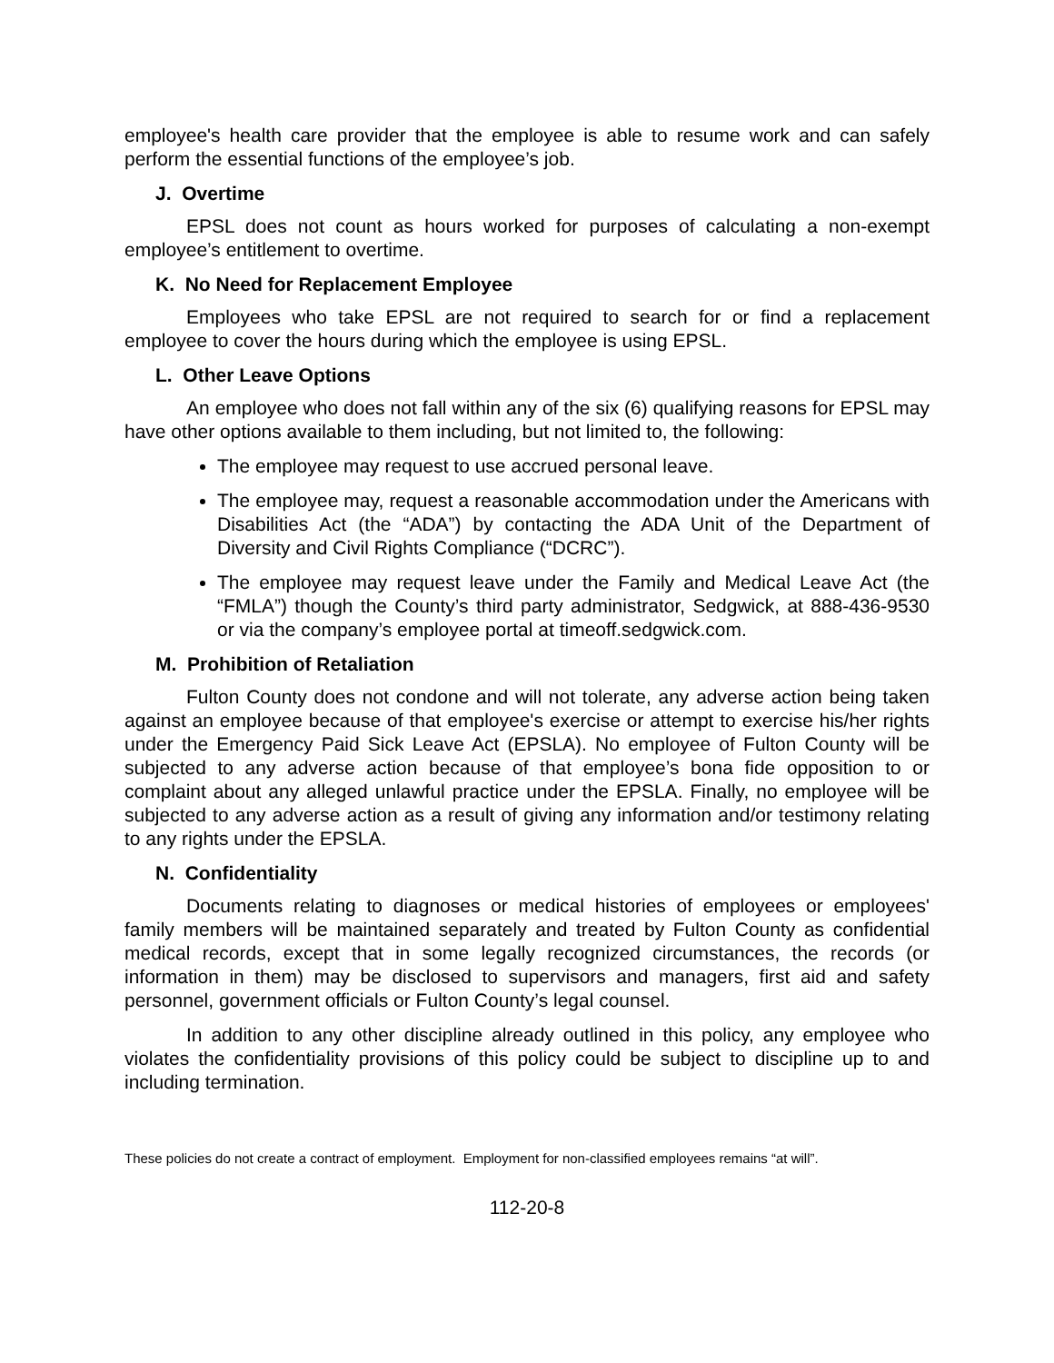employee's health care provider that the employee is able to resume work and can safely perform the essential functions of the employee’s job.
J. Overtime
EPSL does not count as hours worked for purposes of calculating a non-exempt employee’s entitlement to overtime.
K. No Need for Replacement Employee
Employees who take EPSL are not required to search for or find a replacement employee to cover the hours during which the employee is using EPSL.
L. Other Leave Options
An employee who does not fall within any of the six (6) qualifying reasons for EPSL may have other options available to them including, but not limited to, the following:
The employee may request to use accrued personal leave.
The employee may, request a reasonable accommodation under the Americans with Disabilities Act (the “ADA”) by contacting the ADA Unit of the Department of Diversity and Civil Rights Compliance (“DCRC”).
The employee may request leave under the Family and Medical Leave Act (the “FMLA”) though the County’s third party administrator, Sedgwick, at 888-436-9530 or via the company’s employee portal at timeoff.sedgwick.com.
M. Prohibition of Retaliation
Fulton County does not condone and will not tolerate, any adverse action being taken against an employee because of that employee's exercise or attempt to exercise his/her rights under the Emergency Paid Sick Leave Act (EPSLA). No employee of Fulton County will be subjected to any adverse action because of that employee’s bona fide opposition to or complaint about any alleged unlawful practice under the EPSLA. Finally, no employee will be subjected to any adverse action as a result of giving any information and/or testimony relating to any rights under the EPSLA.
N. Confidentiality
Documents relating to diagnoses or medical histories of employees or employees' family members will be maintained separately and treated by Fulton County as confidential medical records, except that in some legally recognized circumstances, the records (or information in them) may be disclosed to supervisors and managers, first aid and safety personnel, government officials or Fulton County’s legal counsel.
In addition to any other discipline already outlined in this policy, any employee who violates the confidentiality provisions of this policy could be subject to discipline up to and including termination.
These policies do not create a contract of employment. Employment for non-classified employees remains “at will”.
112-20-8